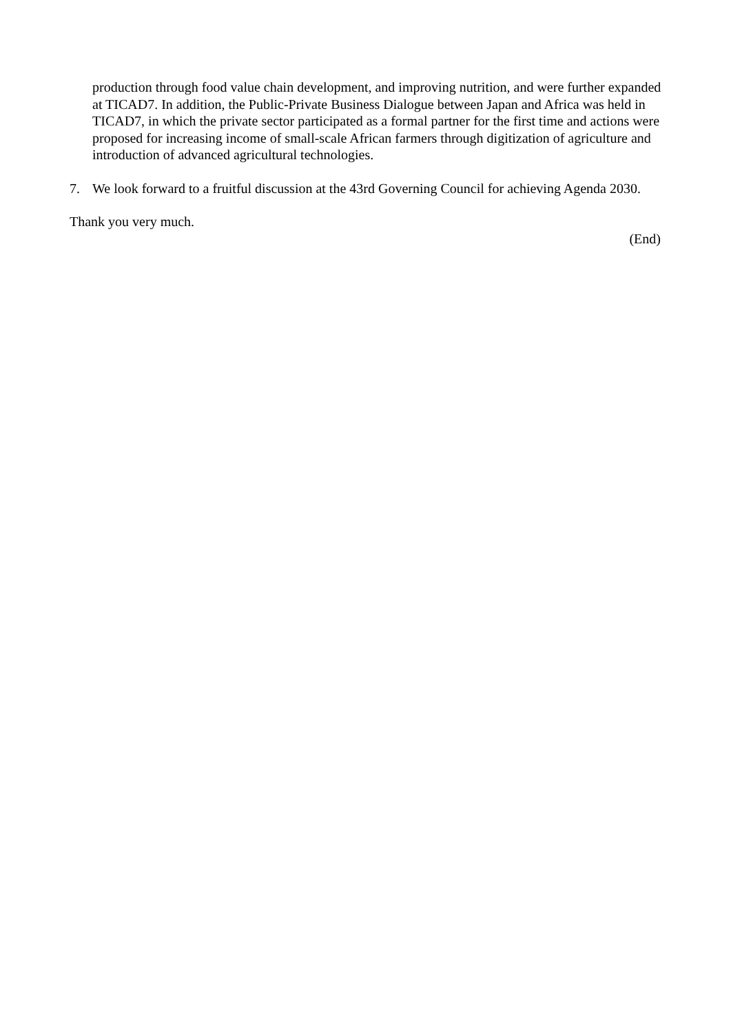production through food value chain development, and improving nutrition, and were further expanded at TICAD7. In addition, the Public-Private Business Dialogue between Japan and Africa was held in TICAD7, in which the private sector participated as a formal partner for the first time and actions were proposed for increasing income of small-scale African farmers through digitization of agriculture and introduction of advanced agricultural technologies.
7. We look forward to a fruitful discussion at the 43rd Governing Council for achieving Agenda 2030.
Thank you very much.
(End)